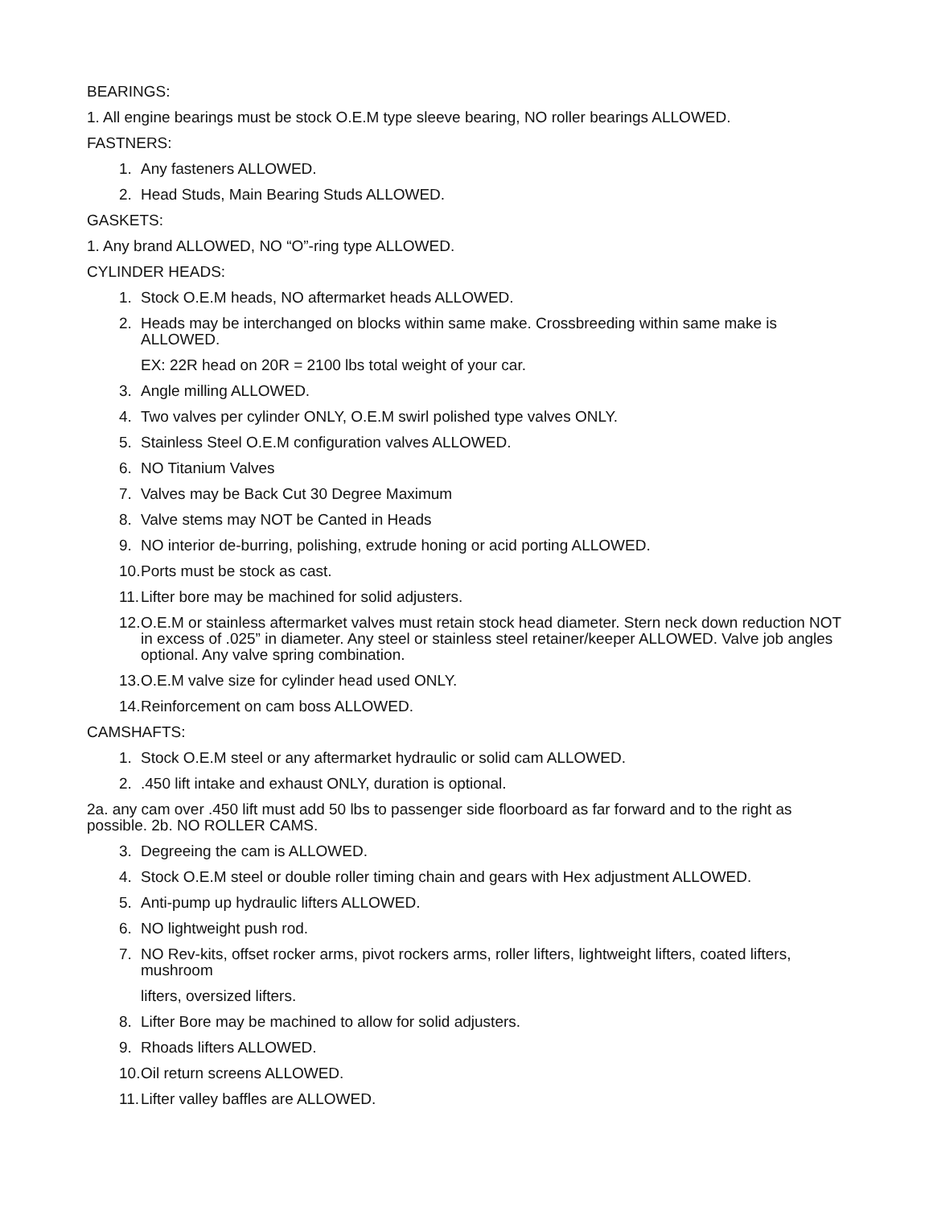BEARINGS:
1. All engine bearings must be stock O.E.M type sleeve bearing, NO roller bearings ALLOWED.
FASTNERS:
1. Any fasteners ALLOWED.
2. Head Studs, Main Bearing Studs ALLOWED.
GASKETS:
1. Any brand ALLOWED, NO “O”-ring type ALLOWED.
CYLINDER HEADS:
1. Stock O.E.M heads, NO aftermarket heads ALLOWED.
2. Heads may be interchanged on blocks within same make. Crossbreeding within same make is ALLOWED.
EX: 22R head on 20R = 2100 lbs total weight of your car.
3. Angle milling ALLOWED.
4. Two valves per cylinder ONLY, O.E.M swirl polished type valves ONLY.
5. Stainless Steel O.E.M configuration valves ALLOWED.
6. NO Titanium Valves
7. Valves may be Back Cut 30 Degree Maximum
8. Valve stems may NOT be Canted in Heads
9. NO interior de-burring, polishing, extrude honing or acid porting ALLOWED.
10. Ports must be stock as cast.
11. Lifter bore may be machined for solid adjusters.
12. O.E.M or stainless aftermarket valves must retain stock head diameter. Stern neck down reduction NOT in excess of .025” in diameter. Any steel or stainless steel retainer/keeper ALLOWED. Valve job angles optional. Any valve spring combination.
13. O.E.M valve size for cylinder head used ONLY.
14. Reinforcement on cam boss ALLOWED.
CAMSHAFTS:
1. Stock O.E.M steel or any aftermarket hydraulic or solid cam ALLOWED.
2..450 lift intake and exhaust ONLY, duration is optional.
2a. any cam over .450 lift must add 50 lbs to passenger side floorboard as far forward and to the right as possible. 2b. NO ROLLER CAMS.
3. Degreeing the cam is ALLOWED.
4. Stock O.E.M steel or double roller timing chain and gears with Hex adjustment ALLOWED.
5. Anti-pump up hydraulic lifters ALLOWED.
6. NO lightweight push rod.
7. NO Rev-kits, offset rocker arms, pivot rockers arms, roller lifters, lightweight lifters, coated lifters, mushroom
lifters, oversized lifters.
8. Lifter Bore may be machined to allow for solid adjusters.
9. Rhoads lifters ALLOWED.
10. Oil return screens ALLOWED.
11. Lifter valley baffles are ALLOWED.